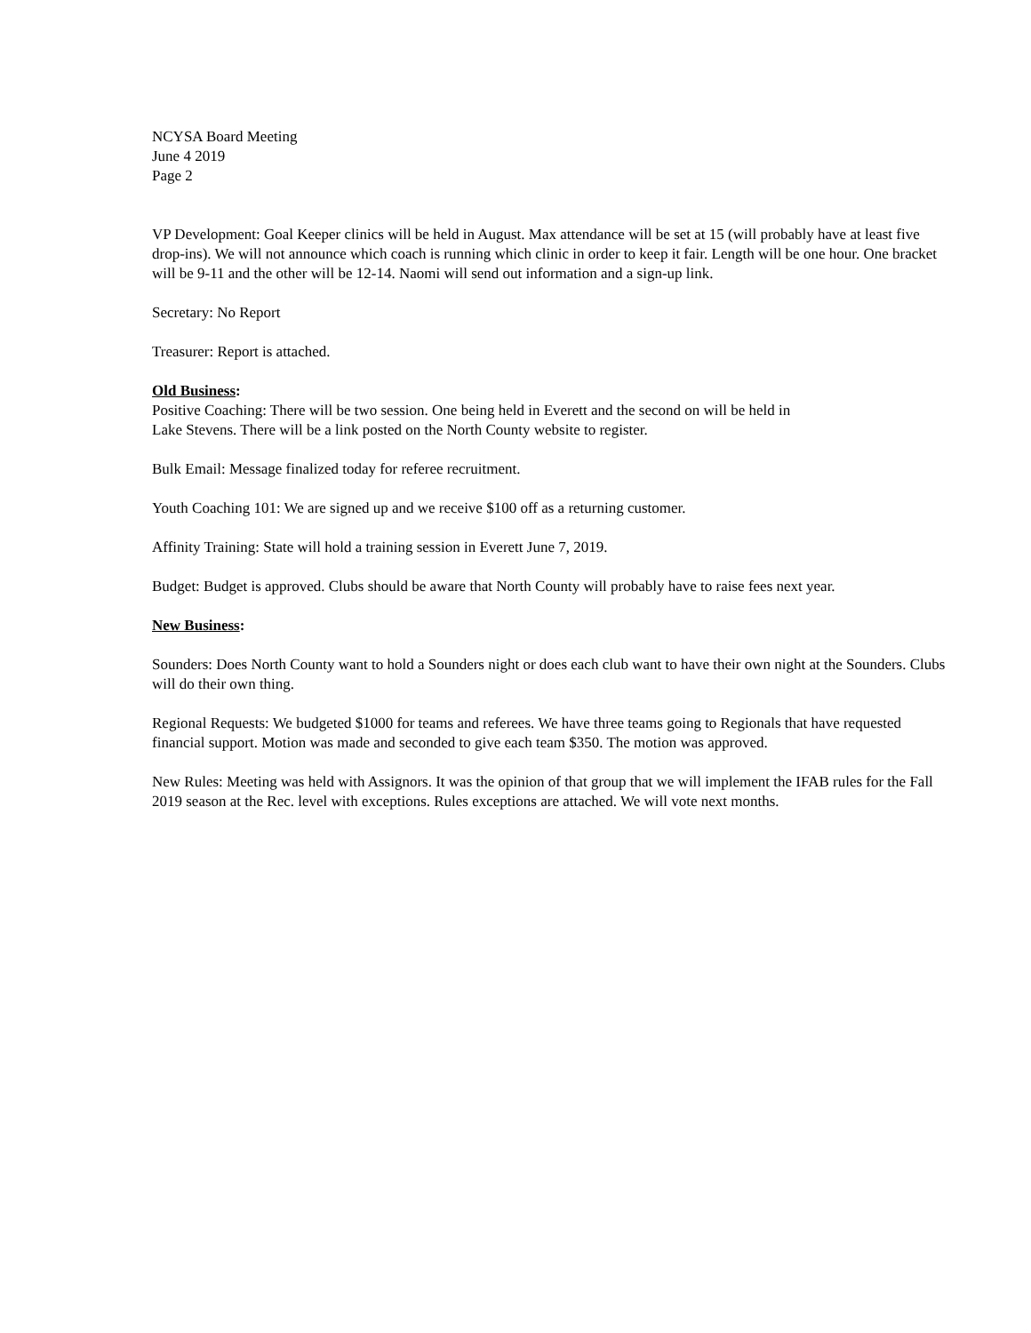NCYSA Board Meeting
June 4 2019
Page 2
VP Development: Goal Keeper clinics will be held in August. Max attendance will be set at 15 (will probably have at least five drop-ins). We will not announce which coach is running which clinic in order to keep it fair. Length will be one hour. One bracket will be 9-11 and the other will be 12-14. Naomi will send out information and a sign-up link.
Secretary: No Report
Treasurer: Report is attached.
Old Business:
Positive Coaching: There will be two session. One being held in Everett and the second on will be held in
Lake Stevens. There will be a link posted on the North County website to register.
Bulk Email: Message finalized today for referee recruitment.
Youth Coaching 101: We are signed up and we receive $100 off as a returning customer.
Affinity Training: State will hold a training session in Everett June 7, 2019.
Budget: Budget is approved. Clubs should be aware that North County will probably have to raise fees next year.
New Business:
Sounders: Does North County want to hold a Sounders night or does each club want to have their own night at the Sounders. Clubs will do their own thing.
Regional Requests: We budgeted $1000 for teams and referees. We have three teams going to Regionals that have requested financial support. Motion was made and seconded to give each team $350. The motion was approved.
New Rules: Meeting was held with Assignors. It was the opinion of that group that we will implement the IFAB rules for the Fall 2019 season at the Rec. level with exceptions. Rules exceptions are attached. We will vote next months.